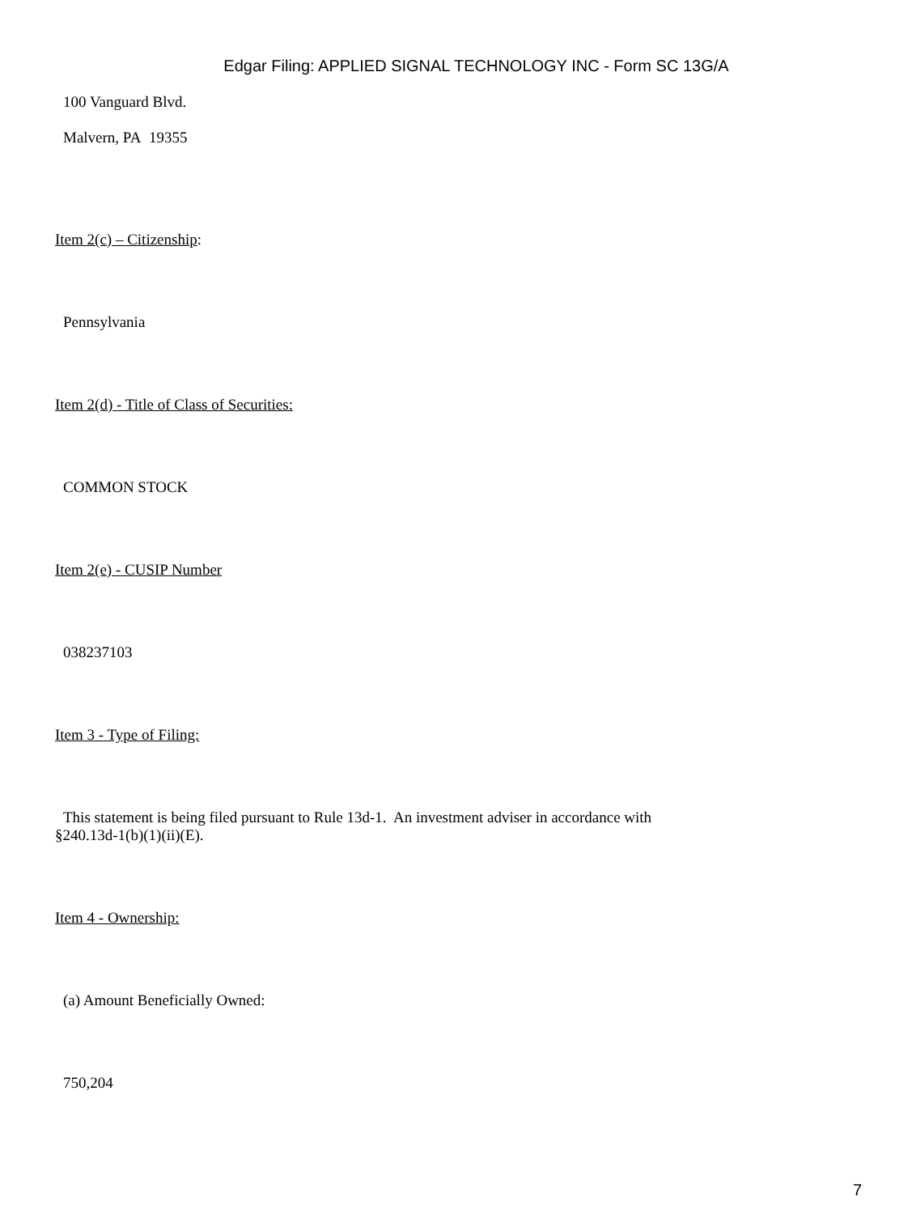Edgar Filing: APPLIED SIGNAL TECHNOLOGY INC - Form SC 13G/A
100 Vanguard Blvd.
Malvern, PA 19355
Item 2(c) – Citizenship:
Pennsylvania
Item 2(d) - Title of Class of Securities:
COMMON STOCK
Item 2(e) - CUSIP Number
038237103
Item 3 - Type of Filing:
This statement is being filed pursuant to Rule 13d-1. An investment adviser in accordance with
§240.13d-1(b)(1)(ii)(E).
Item 4 - Ownership:
(a) Amount Beneficially Owned:
750,204
7